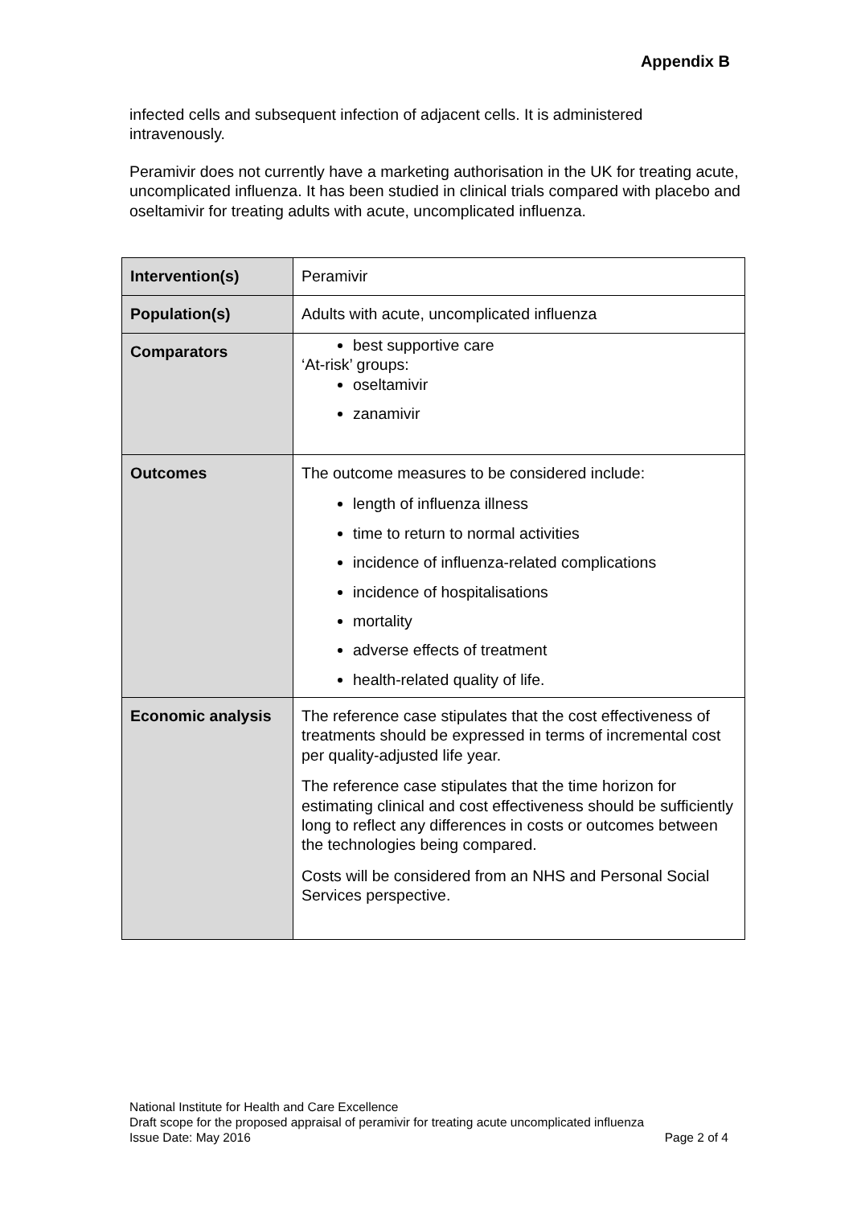Appendix B
infected cells and subsequent infection of adjacent cells. It is administered intravenously.
Peramivir does not currently have a marketing authorisation in the UK for treating acute, uncomplicated influenza. It has been studied in clinical trials compared with placebo and oseltamivir for treating adults with acute, uncomplicated influenza.
| Intervention(s) | Peramivir |
| Population(s) | Adults with acute, uncomplicated influenza |
| Comparators | best supportive care ‘At-risk’ groups: oseltamivir zanamivir |
| Outcomes | The outcome measures to be considered include: length of influenza illness time to return to normal activities incidence of influenza-related complications incidence of hospitalisations mortality adverse effects of treatment health-related quality of life. |
| Economic analysis | The reference case stipulates that the cost effectiveness of treatments should be expressed in terms of incremental cost per quality-adjusted life year. The reference case stipulates that the time horizon for estimating clinical and cost effectiveness should be sufficiently long to reflect any differences in costs or outcomes between the technologies being compared. Costs will be considered from an NHS and Personal Social Services perspective. |
National Institute for Health and Care Excellence
Draft scope for the proposed appraisal of peramivir for treating acute uncomplicated influenza
Issue Date: May 2016 Page 2 of 4